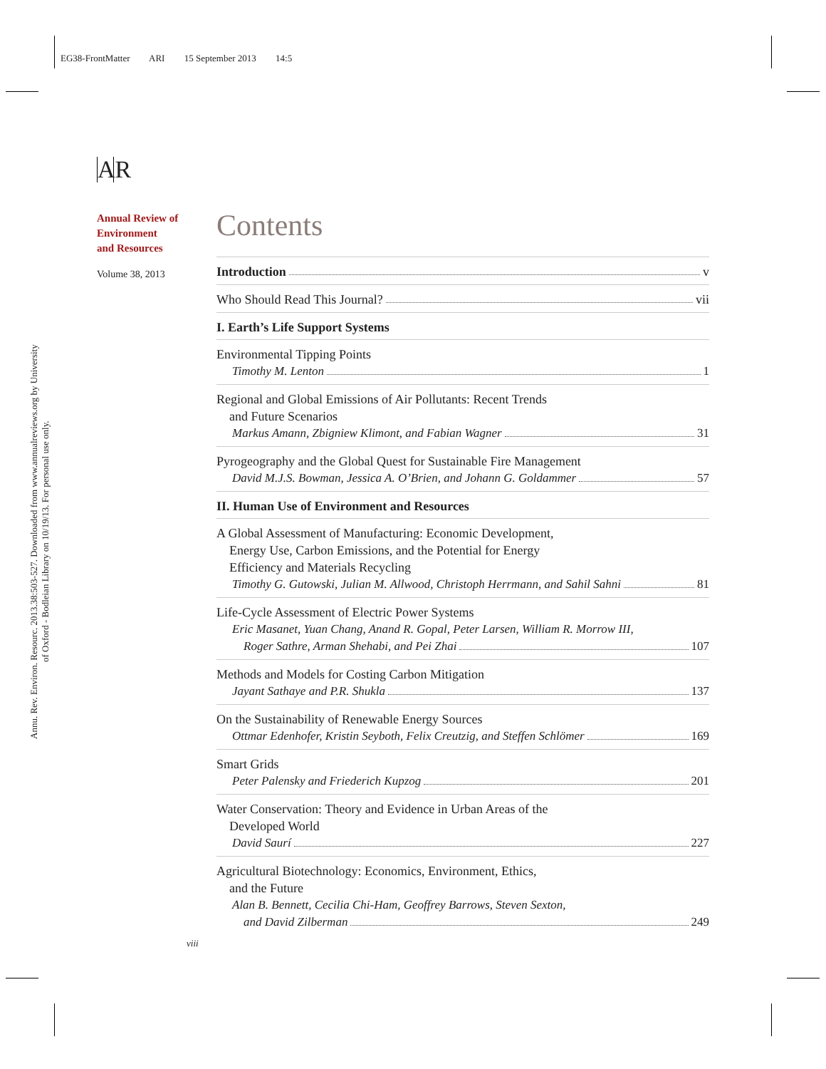EG38-FrontMatter ARI 15 September 2013 14:5
AR
Annual Review of
Environment
and Resources
Volume 38, 2013
Annu. Rev. Environ. Resourc. 2013.38:503-527. Downloaded from www.annualreviews.org by University of Oxford - Bodleian Library on 10/19/13. For personal use only.
Contents
Introduction v
Who Should Read This Journal? vii
I. Earth’s Life Support Systems
Environmental Tipping Points
Timothy M. Lenton 1
Regional and Global Emissions of Air Pollutants: Recent Trends
and Future Scenarios
Markus Amann, Zbigniew Klimont, and Fabian Wagner 31
Pyrogeography and the Global Quest for Sustainable Fire Management
David M.J.S. Bowman, Jessica A. O’Brien, and Johann G. Goldammer 57
II. Human Use of Environment and Resources
A Global Assessment of Manufacturing: Economic Development,
Energy Use, Carbon Emissions, and the Potential for Energy
Efficiency and Materials Recycling
Timothy G. Gutowski, Julian M. Allwood, Christoph Herrmann, and Sahil Sahni 81
Life-Cycle Assessment of Electric Power Systems
Eric Masanet, Yuan Chang, Anand R. Gopal, Peter Larsen, William R. Morrow III,
Roger Sathre, Arman Shehabi, and Pei Zhai 107
Methods and Models for Costing Carbon Mitigation
Jayant Sathaye and P.R. Shukla 137
On the Sustainability of Renewable Energy Sources
Ottmar Edenhofer, Kristin Seyboth, Felix Creutzig, and Steffen Schlömer 169
Smart Grids
Peter Palensky and Friederich Kupzog 201
Water Conservation: Theory and Evidence in Urban Areas of the
Developed World
David Saurí 227
Agricultural Biotechnology: Economics, Environment, Ethics,
and the Future
Alan B. Bennett, Cecilia Chi-Ham, Geoffrey Barrows, Steven Sexton,
and David Zilberman 249
viii